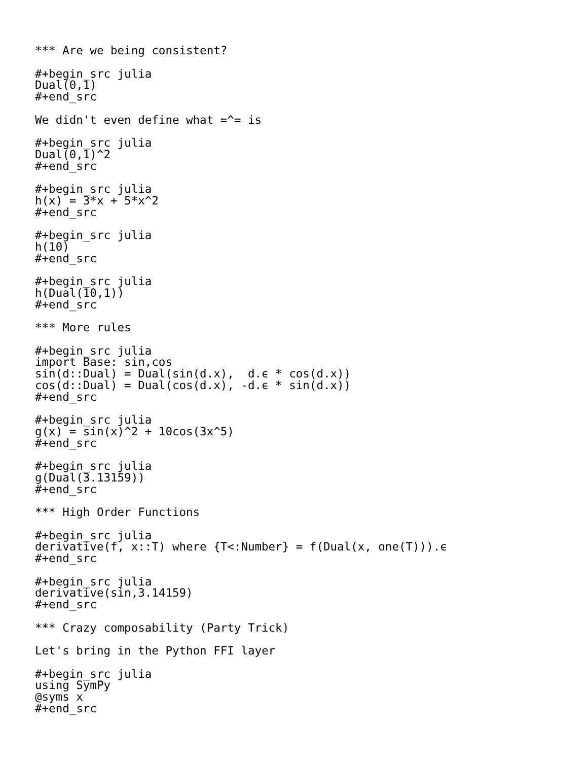*** Are we being consistent?

#+begin_src julia
Dual(0,1)
#+end_src

We didn't even define what =^= is

#+begin_src julia
Dual(0,1)^2
#+end_src

#+begin_src julia
h(x) = 3*x + 5*x^2
#+end_src

#+begin_src julia
h(10)
#+end_src

#+begin_src julia
h(Dual(10,1))
#+end_src

*** More rules

#+begin_src julia
import Base: sin,cos
sin(d::Dual) = Dual(sin(d.x),  d.ϵ * cos(d.x))
cos(d::Dual) = Dual(cos(d.x), -d.ϵ * sin(d.x))
#+end_src

#+begin_src julia
g(x) = sin(x)^2 + 10cos(3x^5)
#+end_src

#+begin_src julia
g(Dual(3.13159))
#+end_src

*** High Order Functions

#+begin_src julia
derivative(f, x::T) where {T<:Number} = f(Dual(x, one(T))).ϵ
#+end_src

#+begin_src julia
derivative(sin,3.14159)
#+end_src

*** Crazy composability (Party Trick)

Let's bring in the Python FFI layer

#+begin_src julia
using SymPy
@syms x
#+end_src